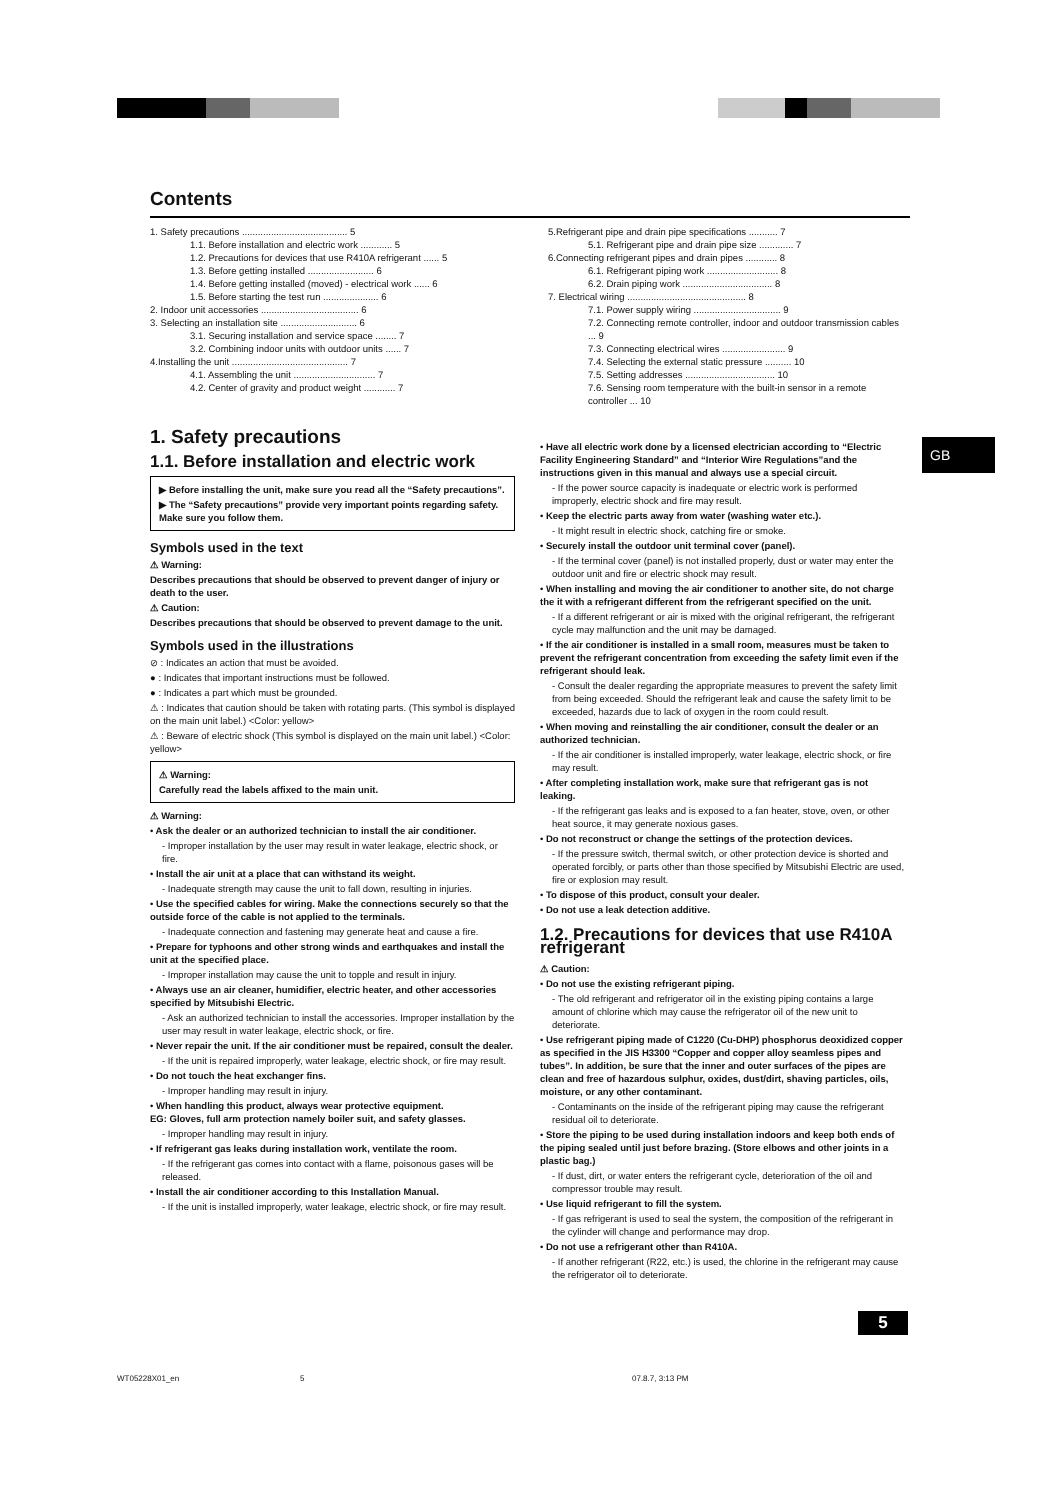Contents
1. Safety precautions ........................................ 5
1.1. Before installation and electric work ............ 5
1.2. Precautions for devices that use R410A refrigerant ...... 5
1.3. Before getting installed ......................... 6
1.4. Before getting installed (moved) - electrical work ...... 6
1.5. Before starting the test run ..................... 6
2. Indoor unit accessories ..................................... 6
3. Selecting an installation site ............................. 6
3.1. Securing installation and service space ........ 7
3.2. Combining indoor units with outdoor units ...... 7
4.Installing the unit ............................................ 7
4.1. Assembling the unit ............................... 7
4.2. Center of gravity and product weight ............ 7
5.Refrigerant pipe and drain pipe specifications ........... 7
5.1. Refrigerant pipe and drain pipe size ............. 7
6.Connecting refrigerant pipes and drain pipes ............ 8
6.1. Refrigerant piping work ........................... 8
6.2. Drain piping work .................................. 8
7. Electrical wiring ............................................. 8
7.1. Power supply wiring ................................. 9
7.2. Connecting remote controller, indoor and outdoor transmission cables ... 9
7.3. Connecting electrical wires ........................ 9
7.4. Selecting the external static pressure .......... 10
7.5. Setting addresses .................................. 10
7.6. Sensing room temperature with the built-in sensor in a remote controller ... 10
GB
1. Safety precautions
1.1. Before installation and electric work
▶ Before installing the unit, make sure you read all the “Safety precautions”.
▶ The “Safety precautions” provide very important points regarding safety. Make sure you follow them.
Symbols used in the text
⚠ Warning:
Describes precautions that should be observed to prevent danger of injury or death to the user.
⚠ Caution:
Describes precautions that should be observed to prevent damage to the unit.
Symbols used in the illustrations
⊘ : Indicates an action that must be avoided.
● : Indicates that important instructions must be followed.
● : Indicates a part which must be grounded.
⚠ : Indicates that caution should be taken with rotating parts. (This symbol is displayed on the main unit label.) <Color: yellow>
⚠ : Beware of electric shock (This symbol is displayed on the main unit label.) <Color: yellow>
⚠ Warning:
Carefully read the labels affixed to the main unit.
⚠ Warning:
• Ask the dealer or an authorized technician to install the air conditioner.
- Improper installation by the user may result in water leakage, electric shock, or fire.
• Install the air unit at a place that can withstand its weight.
- Inadequate strength may cause the unit to fall down, resulting in injuries.
• Use the specified cables for wiring. Make the connections securely so that the outside force of the cable is not applied to the terminals.
- Inadequate connection and fastening may generate heat and cause a fire.
• Prepare for typhoons and other strong winds and earthquakes and install the unit at the specified place.
- Improper installation may cause the unit to topple and result in injury.
• Always use an air cleaner, humidifier, electric heater, and other accessories specified by Mitsubishi Electric.
- Ask an authorized technician to install the accessories. Improper installation by the user may result in water leakage, electric shock, or fire.
• Never repair the unit. If the air conditioner must be repaired, consult the dealer.
- If the unit is repaired improperly, water leakage, electric shock, or fire may result.
• Do not touch the heat exchanger fins.
- Improper handling may result in injury.
• When handling this product, always wear protective equipment.
EG: Gloves, full arm protection namely boiler suit, and safety glasses.
- Improper handling may result in injury.
• If refrigerant gas leaks during installation work, ventilate the room.
- If the refrigerant gas comes into contact with a flame, poisonous gases will be released.
• Install the air conditioner according to this Installation Manual.
- If the unit is installed improperly, water leakage, electric shock, or fire may result.
• Have all electric work done by a licensed electrician according to “Electric Facility Engineering Standard” and “Interior Wire Regulations”and the instructions given in this manual and always use a special circuit.
- If the power source capacity is inadequate or electric work is performed improperly, electric shock and fire may result.
• Keep the electric parts away from water (washing water etc.).
- It might result in electric shock, catching fire or smoke.
• Securely install the outdoor unit terminal cover (panel).
- If the terminal cover (panel) is not installed properly, dust or water may enter the outdoor unit and fire or electric shock may result.
• When installing and moving the air conditioner to another site, do not charge the it with a refrigerant different from the refrigerant specified on the unit.
- If a different refrigerant or air is mixed with the original refrigerant, the refrigerant cycle may malfunction and the unit may be damaged.
• If the air conditioner is installed in a small room, measures must be taken to prevent the refrigerant concentration from exceeding the safety limit even if the refrigerant should leak.
- Consult the dealer regarding the appropriate measures to prevent the safety limit from being exceeded. Should the refrigerant leak and cause the safety limit to be exceeded, hazards due to lack of oxygen in the room could result.
• When moving and reinstalling the air conditioner, consult the dealer or an authorized technician.
- If the air conditioner is installed improperly, water leakage, electric shock, or fire may result.
• After completing installation work, make sure that refrigerant gas is not leaking.
- If the refrigerant gas leaks and is exposed to a fan heater, stove, oven, or other heat source, it may generate noxious gases.
• Do not reconstruct or change the settings of the protection devices.
- If the pressure switch, thermal switch, or other protection device is shorted and operated forcibly, or parts other than those specified by Mitsubishi Electric are used, fire or explosion may result.
• To dispose of this product, consult your dealer.
• Do not use a leak detection additive.
1.2. Precautions for devices that use R410A refrigerant
⚠ Caution:
• Do not use the existing refrigerant piping.
- The old refrigerant and refrigerator oil in the existing piping contains a large amount of chlorine which may cause the refrigerator oil of the new unit to deteriorate.
• Use refrigerant piping made of C1220 (Cu-DHP) phosphorus deoxidized copper as specified in the JIS H3300 “Copper and copper alloy seamless pipes and tubes”. In addition, be sure that the inner and outer surfaces of the pipes are clean and free of hazardous sulphur, oxides, dust/dirt, shaving particles, oils, moisture, or any other contaminant.
- Contaminants on the inside of the refrigerant piping may cause the refrigerant residual oil to deteriorate.
• Store the piping to be used during installation indoors and keep both ends of the piping sealed until just before brazing. (Store elbows and other joints in a plastic bag.)
- If dust, dirt, or water enters the refrigerant cycle, deterioration of the oil and compressor trouble may result.
• Use liquid refrigerant to fill the system.
- If gas refrigerant is used to seal the system, the composition of the refrigerant in the cylinder will change and performance may drop.
• Do not use a refrigerant other than R410A.
- If another refrigerant (R22, etc.) is used, the chlorine in the refrigerant may cause the refrigerator oil to deteriorate.
5
WT05228X01_en 5 07.8.7, 3:13 PM